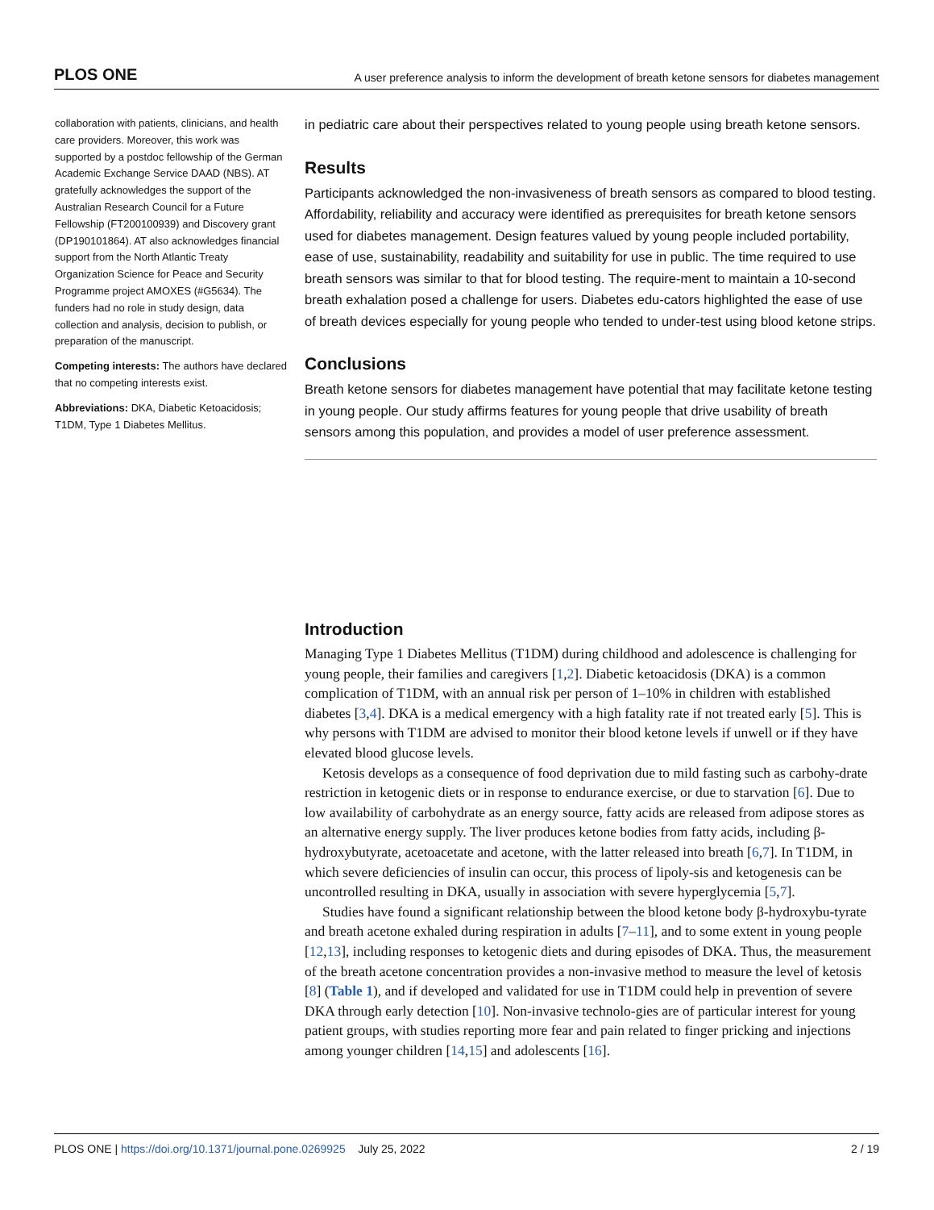PLOS ONE A user preference analysis to inform the development of breath ketone sensors for diabetes management
collaboration with patients, clinicians, and health care providers. Moreover, this work was supported by a postdoc fellowship of the German Academic Exchange Service DAAD (NBS). AT gratefully acknowledges the support of the Australian Research Council for a Future Fellowship (FT200100939) and Discovery grant (DP190101864). AT also acknowledges financial support from the North Atlantic Treaty Organization Science for Peace and Security Programme project AMOXES (#G5634). The funders had no role in study design, data collection and analysis, decision to publish, or preparation of the manuscript.
Competing interests: The authors have declared that no competing interests exist.
Abbreviations: DKA, Diabetic Ketoacidosis; T1DM, Type 1 Diabetes Mellitus.
in pediatric care about their perspectives related to young people using breath ketone sensors.
Results
Participants acknowledged the non-invasiveness of breath sensors as compared to blood testing. Affordability, reliability and accuracy were identified as prerequisites for breath ketone sensors used for diabetes management. Design features valued by young people included portability, ease of use, sustainability, readability and suitability for use in public. The time required to use breath sensors was similar to that for blood testing. The require-ment to maintain a 10-second breath exhalation posed a challenge for users. Diabetes edu-cators highlighted the ease of use of breath devices especially for young people who tended to under-test using blood ketone strips.
Conclusions
Breath ketone sensors for diabetes management have potential that may facilitate ketone testing in young people. Our study affirms features for young people that drive usability of breath sensors among this population, and provides a model of user preference assessment.
Introduction
Managing Type 1 Diabetes Mellitus (T1DM) during childhood and adolescence is challenging for young people, their families and caregivers [1,2]. Diabetic ketoacidosis (DKA) is a common complication of T1DM, with an annual risk per person of 1–10% in children with established diabetes [3,4]. DKA is a medical emergency with a high fatality rate if not treated early [5]. This is why persons with T1DM are advised to monitor their blood ketone levels if unwell or if they have elevated blood glucose levels.
Ketosis develops as a consequence of food deprivation due to mild fasting such as carbohy-drate restriction in ketogenic diets or in response to endurance exercise, or due to starvation [6]. Due to low availability of carbohydrate as an energy source, fatty acids are released from adipose stores as an alternative energy supply. The liver produces ketone bodies from fatty acids, including β-hydroxybutyrate, acetoacetate and acetone, with the latter released into breath [6,7]. In T1DM, in which severe deficiencies of insulin can occur, this process of lipoly-sis and ketogenesis can be uncontrolled resulting in DKA, usually in association with severe hyperglycemia [5,7].
Studies have found a significant relationship between the blood ketone body β-hydroxybu-tyrate and breath acetone exhaled during respiration in adults [7–11], and to some extent in young people [12,13], including responses to ketogenic diets and during episodes of DKA. Thus, the measurement of the breath acetone concentration provides a non-invasive method to measure the level of ketosis [8] (Table 1), and if developed and validated for use in T1DM could help in prevention of severe DKA through early detection [10]. Non-invasive technolo-gies are of particular interest for young patient groups, with studies reporting more fear and pain related to finger pricking and injections among younger children [14,15] and adolescents [16].
PLOS ONE | https://doi.org/10.1371/journal.pone.0269925 July 25, 2022 2 / 19